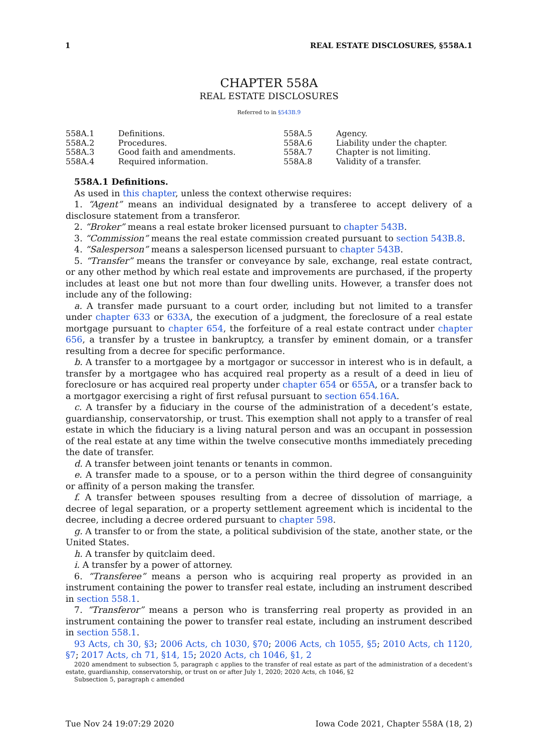1 REAL ESTATE DISCLOSURES, §558A.1
CHAPTER 558A
REAL ESTATE DISCLOSURES
Referred to in §543B.9
558A.1 Definitions. 558A.5 Agency. 558A.2 Procedures. 558A.6 Liability under the chapter. 558A.3 Good faith and amendments. 558A.7 Chapter is not limiting. 558A.4 Required information. 558A.8 Validity of a transfer.
558A.1 Definitions.
As used in this chapter, unless the context otherwise requires:
1. “Agent” means an individual designated by a transferee to accept delivery of a disclosure statement from a transferor.
2. “Broker” means a real estate broker licensed pursuant to chapter 543B.
3. “Commission” means the real estate commission created pursuant to section 543B.8.
4. “Salesperson” means a salesperson licensed pursuant to chapter 543B.
5. “Transfer” means the transfer or conveyance by sale, exchange, real estate contract, or any other method by which real estate and improvements are purchased, if the property includes at least one but not more than four dwelling units. However, a transfer does not include any of the following:
a. A transfer made pursuant to a court order, including but not limited to a transfer under chapter 633 or 633A, the execution of a judgment, the foreclosure of a real estate mortgage pursuant to chapter 654, the forfeiture of a real estate contract under chapter 656, a transfer by a trustee in bankruptcy, a transfer by eminent domain, or a transfer resulting from a decree for specific performance.
b. A transfer to a mortgagee by a mortgagor or successor in interest who is in default, a transfer by a mortgagee who has acquired real property as a result of a deed in lieu of foreclosure or has acquired real property under chapter 654 or 655A, or a transfer back to a mortgagor exercising a right of first refusal pursuant to section 654.16A.
c. A transfer by a fiduciary in the course of the administration of a decedent’s estate, guardianship, conservatorship, or trust. This exemption shall not apply to a transfer of real estate in which the fiduciary is a living natural person and was an occupant in possession of the real estate at any time within the twelve consecutive months immediately preceding the date of transfer.
d. A transfer between joint tenants or tenants in common.
e. A transfer made to a spouse, or to a person within the third degree of consanguinity or affinity of a person making the transfer.
f. A transfer between spouses resulting from a decree of dissolution of marriage, a decree of legal separation, or a property settlement agreement which is incidental to the decree, including a decree ordered pursuant to chapter 598.
g. A transfer to or from the state, a political subdivision of the state, another state, or the United States.
h. A transfer by quitclaim deed.
i. A transfer by a power of attorney.
6. “Transferee” means a person who is acquiring real property as provided in an instrument containing the power to transfer real estate, including an instrument described in section 558.1.
7. “Transferor” means a person who is transferring real property as provided in an instrument containing the power to transfer real estate, including an instrument described in section 558.1.
93 Acts, ch 30, §3; 2006 Acts, ch 1030, §70; 2006 Acts, ch 1055, §5; 2010 Acts, ch 1120, §7; 2017 Acts, ch 71, §14, 15; 2020 Acts, ch 1046, §1, 2
2020 amendment to subsection 5, paragraph c applies to the transfer of real estate as part of the administration of a decedent’s estate, guardianship, conservatorship, or trust on or after July 1, 2020; 2020 Acts, ch 1046, §2
Subsection 5, paragraph c amended
Tue Nov 24 19:07:29 2020 Iowa Code 2021, Chapter 558A (18, 2)